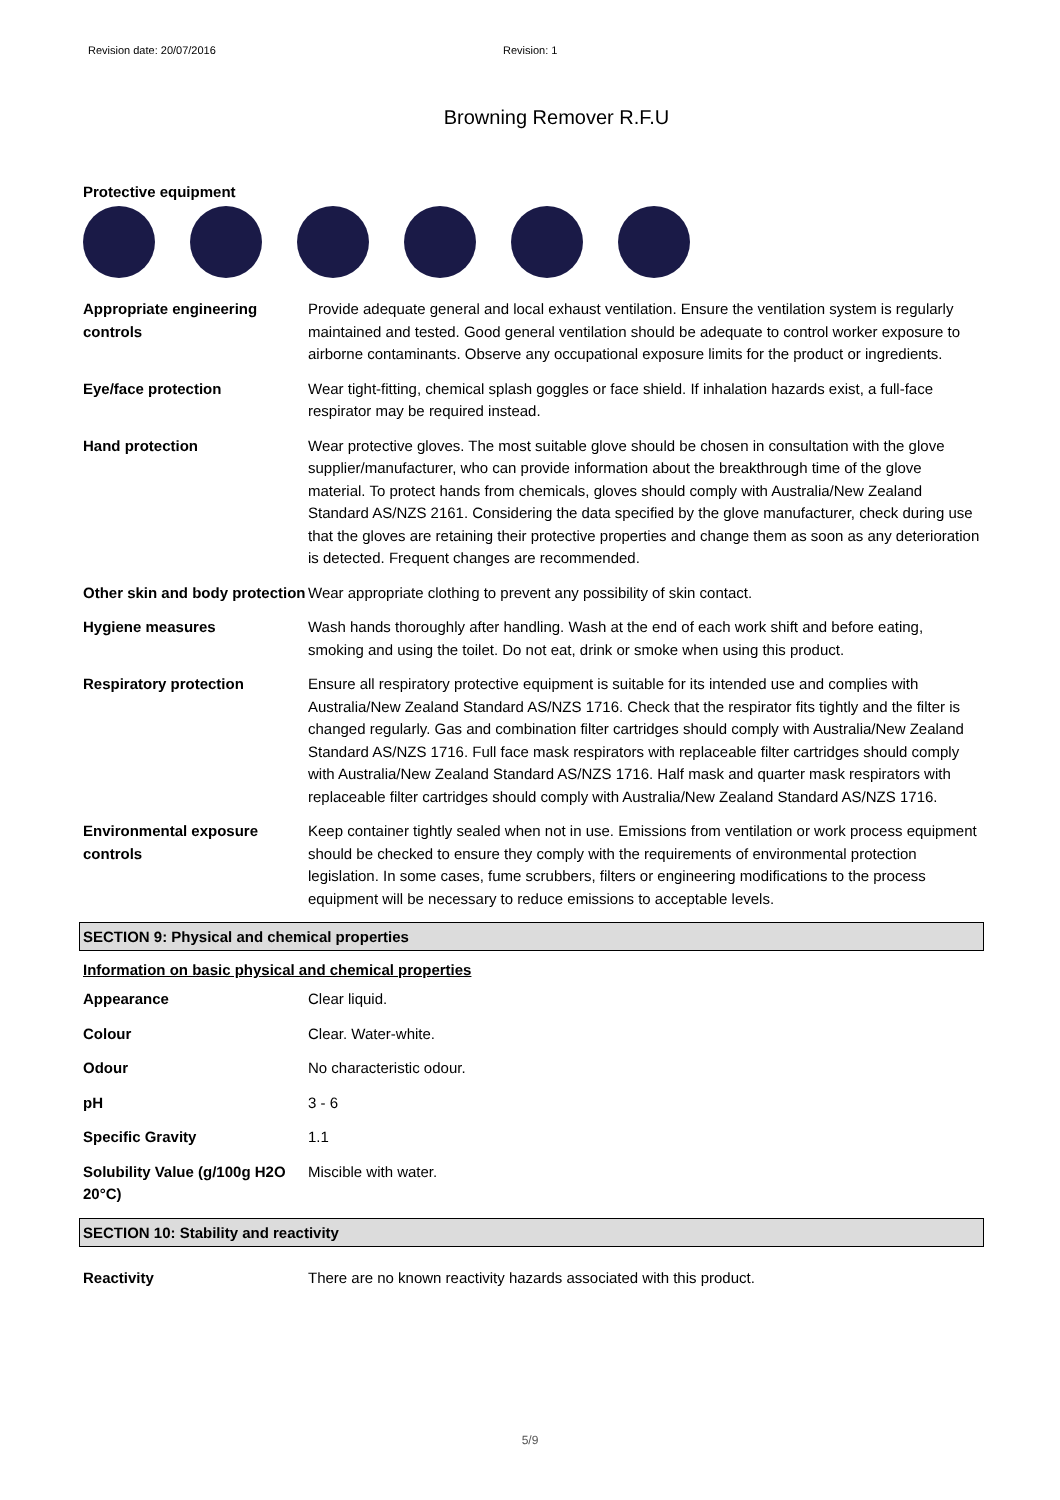Revision date: 20/07/2016 Revision: 1
Browning Remover R.F.U
Protective equipment
| Appropriate engineering controls | Provide adequate general and local exhaust ventilation. Ensure the ventilation system is regularly maintained and tested. Good general ventilation should be adequate to control worker exposure to airborne contaminants. Observe any occupational exposure limits for the product or ingredients. |
| Eye/face protection | Wear tight-fitting, chemical splash goggles or face shield. If inhalation hazards exist, a full-face respirator may be required instead. |
| Hand protection | Wear protective gloves. The most suitable glove should be chosen in consultation with the glove supplier/manufacturer, who can provide information about the breakthrough time of the glove material. To protect hands from chemicals, gloves should comply with Australia/New Zealand Standard AS/NZS 2161. Considering the data specified by the glove manufacturer, check during use that the gloves are retaining their protective properties and change them as soon as any deterioration is detected. Frequent changes are recommended. |
| Other skin and body protection | Wear appropriate clothing to prevent any possibility of skin contact. |
| Hygiene measures | Wash hands thoroughly after handling. Wash at the end of each work shift and before eating, smoking and using the toilet. Do not eat, drink or smoke when using this product. |
| Respiratory protection | Ensure all respiratory protective equipment is suitable for its intended use and complies with Australia/New Zealand Standard AS/NZS 1716. Check that the respirator fits tightly and the filter is changed regularly. Gas and combination filter cartridges should comply with Australia/New Zealand Standard AS/NZS 1716. Full face mask respirators with replaceable filter cartridges should comply with Australia/New Zealand Standard AS/NZS 1716. Half mask and quarter mask respirators with replaceable filter cartridges should comply with Australia/New Zealand Standard AS/NZS 1716. |
| Environmental exposure controls | Keep container tightly sealed when not in use. Emissions from ventilation or work process equipment should be checked to ensure they comply with the requirements of environmental protection legislation. In some cases, fume scrubbers, filters or engineering modifications to the process equipment will be necessary to reduce emissions to acceptable levels. |
SECTION 9: Physical and chemical properties
Information on basic physical and chemical properties
| Appearance | Clear liquid. |
| Colour | Clear. Water-white. |
| Odour | No characteristic odour. |
| pH | 3 - 6 |
| Specific Gravity | 1.1 |
| Solubility Value (g/100g H2O 20°C) | Miscible with water. |
SECTION 10: Stability and reactivity
| Reactivity | There are no known reactivity hazards associated with this product. |
5/9